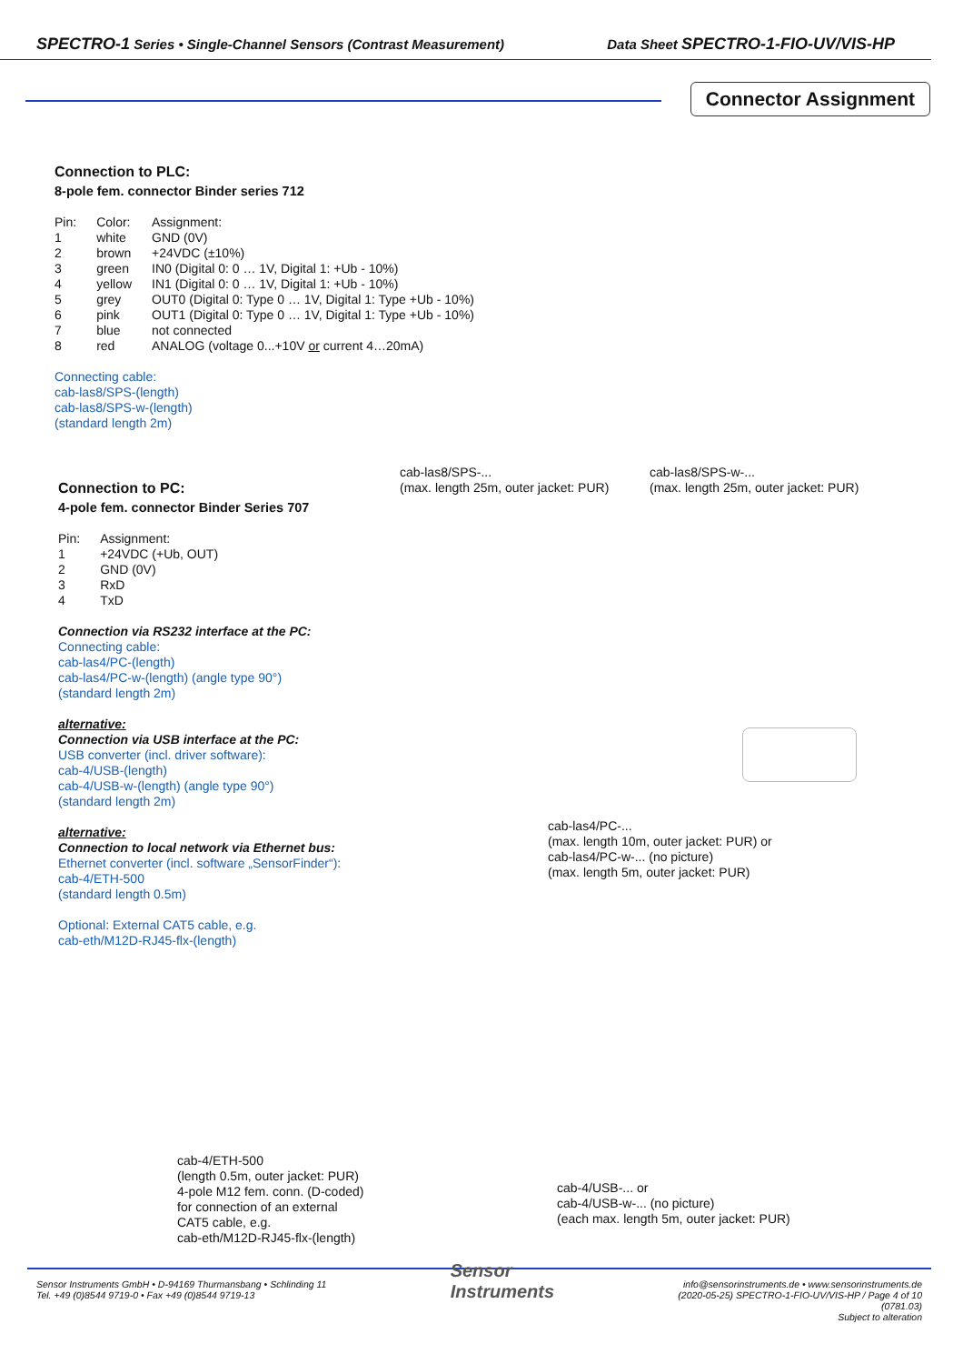SPECTRO-1 Series • Single-Channel Sensors (Contrast Measurement) Data Sheet SPECTRO-1-FIO-UV/VIS-HP
Connector Assignment
Connection to PLC:
8-pole fem. connector Binder series 712
| Pin: | Color: | Assignment: |
| 1 | white | GND (0V) |
| 2 | brown | +24VDC (±10%) |
| 3 | green | IN0 (Digital 0: 0 … 1V, Digital 1: +Ub - 10%) |
| 4 | yellow | IN1 (Digital 0: 0 … 1V, Digital 1: +Ub - 10%) |
| 5 | grey | OUT0 (Digital 0: Type 0 … 1V, Digital 1: Type +Ub - 10%) |
| 6 | pink | OUT1 (Digital 0: Type 0 … 1V, Digital 1: Type +Ub - 10%) |
| 7 | blue | not connected |
| 8 | red | ANALOG (voltage 0...+10V or current 4…20mA) |
Connecting cable:
cab-las8/SPS-(length)
cab-las8/SPS-w-(length)
(standard length 2m)
cab-las8/SPS-...
(max. length 25m, outer jacket: PUR)
cab-las8/SPS-w-...
(max. length 25m, outer jacket: PUR)
Connection to PC:
4-pole fem. connector Binder Series 707
| Pin: | Assignment: |
| 1 | +24VDC (+Ub, OUT) |
| 2 | GND (0V) |
| 3 | RxD |
| 4 | TxD |
Connection via RS232 interface at the PC:
Connecting cable:
cab-las4/PC-(length)
cab-las4/PC-w-(length) (angle type 90°)
(standard length 2m)
alternative:
Connection via USB interface at the PC:
USB converter (incl. driver software):
cab-4/USB-(length)
cab-4/USB-w-(length) (angle type 90°)
(standard length 2m)
alternative:
Connection to local network via Ethernet bus:
Ethernet converter (incl. software „SensorFinder“):
cab-4/ETH-500
(standard length 0.5m)
Optional: External CAT5 cable, e.g.
cab-eth/M12D-RJ45-flx-(length)
cab-las4/PC-...
(max. length 10m, outer jacket: PUR) or
cab-las4/PC-w-... (no picture)
(max. length 5m, outer jacket: PUR)
cab-4/ETH-500
(length 0.5m, outer jacket: PUR)
4-pole M12 fem. conn. (D-coded)
for connection of an external
CAT5 cable, e.g.
cab-eth/M12D-RJ45-flx-(length)
cab-4/USB-... or
cab-4/USB-w-... (no picture)
(each max. length 5m, outer jacket: PUR)
Sensor Instruments GmbH • D-94169 Thurmansbang • Schlinding 11
Tel. +49 (0)8544 9719-0 • Fax +49 (0)8544 9719-13
Sensor
Instruments
info@sensorinstruments.de • www.sensorinstruments.de
(2020-05-25) SPECTRO-1-FIO-UV/VIS-HP / Page 4 of 10
(0781.03)
Subject to alteration